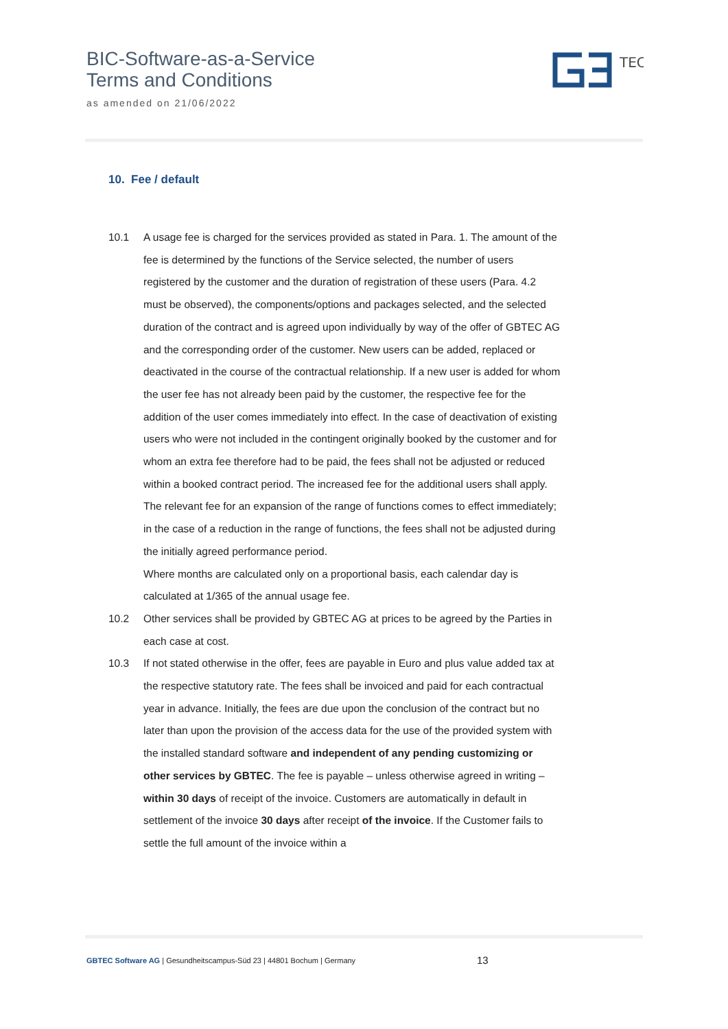BIC-Software-as-a-Service
Terms and Conditions
as amended on 21/06/2022
TEC
10. Fee / default
10.1 A usage fee is charged for the services provided as stated in Para. 1. The amount of the fee is determined by the functions of the Service selected, the number of users registered by the customer and the duration of registration of these users (Para. 4.2 must be observed), the components/options and packages selected, and the selected duration of the contract and is agreed upon individually by way of the offer of GBTEC AG and the corresponding order of the customer. New users can be added, replaced or deactivated in the course of the contractual relationship. If a new user is added for whom the user fee has not already been paid by the customer, the respective fee for the addition of the user comes immediately into effect. In the case of deactivation of existing users who were not included in the contingent originally booked by the customer and for whom an extra fee therefore had to be paid, the fees shall not be adjusted or reduced within a booked contract period. The increased fee for the additional users shall apply. The relevant fee for an expansion of the range of functions comes to effect immediately; in the case of a reduction in the range of functions, the fees shall not be adjusted during the initially agreed performance period.
Where months are calculated only on a proportional basis, each calendar day is calculated at 1/365 of the annual usage fee.
10.2 Other services shall be provided by GBTEC AG at prices to be agreed by the Parties in each case at cost.
10.3 If not stated otherwise in the offer, fees are payable in Euro and plus value added tax at the respective statutory rate. The fees shall be invoiced and paid for each contractual year in advance. Initially, the fees are due upon the conclusion of the contract but no later than upon the provision of the access data for the use of the provided system with the installed standard software and independent of any pending customizing or other services by GBTEC. The fee is payable – unless otherwise agreed in writing – within 30 days of receipt of the invoice. Customers are automatically in default in settlement of the invoice 30 days after receipt of the invoice. If the Customer fails to settle the full amount of the invoice within a
GBTEC Software AG | Gesundheitscampus-Süd 23 | 44801 Bochum | Germany
13